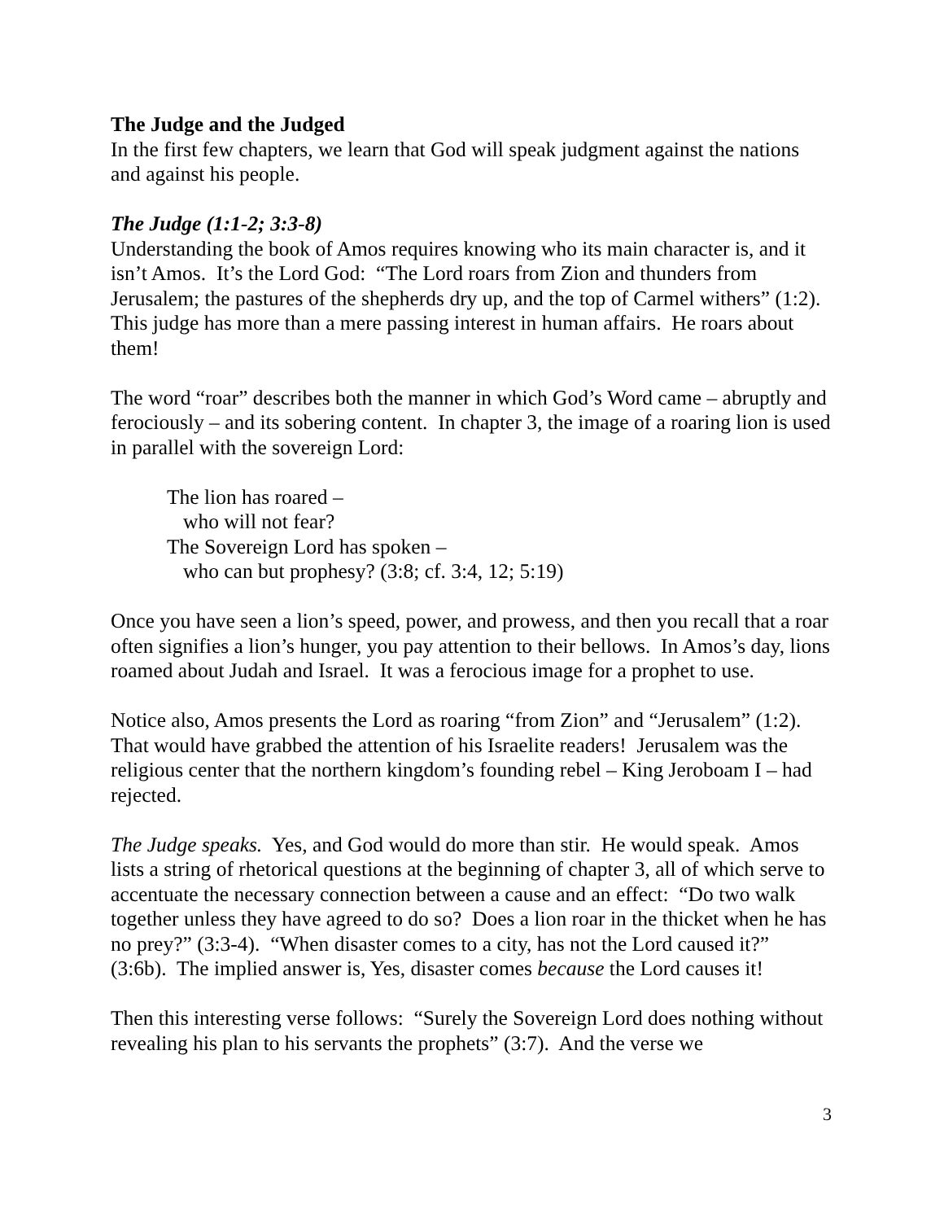The Judge and the Judged
In the first few chapters, we learn that God will speak judgment against the nations and against his people.
The Judge (1:1-2; 3:3-8)
Understanding the book of Amos requires knowing who its main character is, and it isn’t Amos. It’s the Lord God: “The Lord roars from Zion and thunders from Jerusalem; the pastures of the shepherds dry up, and the top of Carmel withers” (1:2). This judge has more than a mere passing interest in human affairs. He roars about them!
The word “roar” describes both the manner in which God’s Word came – abruptly and ferociously – and its sobering content. In chapter 3, the image of a roaring lion is used in parallel with the sovereign Lord:
The lion has roared –
who will not fear?
The Sovereign Lord has spoken –
who can but prophesy? (3:8; cf. 3:4, 12; 5:19)
Once you have seen a lion’s speed, power, and prowess, and then you recall that a roar often signifies a lion’s hunger, you pay attention to their bellows. In Amos’s day, lions roamed about Judah and Israel. It was a ferocious image for a prophet to use.
Notice also, Amos presents the Lord as roaring “from Zion” and “Jerusalem” (1:2). That would have grabbed the attention of his Israelite readers! Jerusalem was the religious center that the northern kingdom’s founding rebel – King Jeroboam I – had rejected.
The Judge speaks. Yes, and God would do more than stir. He would speak. Amos lists a string of rhetorical questions at the beginning of chapter 3, all of which serve to accentuate the necessary connection between a cause and an effect: “Do two walk together unless they have agreed to do so? Does a lion roar in the thicket when he has no prey?” (3:3-4). “When disaster comes to a city, has not the Lord caused it?” (3:6b). The implied answer is, Yes, disaster comes because the Lord causes it!
Then this interesting verse follows: “Surely the Sovereign Lord does nothing without revealing his plan to his servants the prophets” (3:7). And the verse we
3